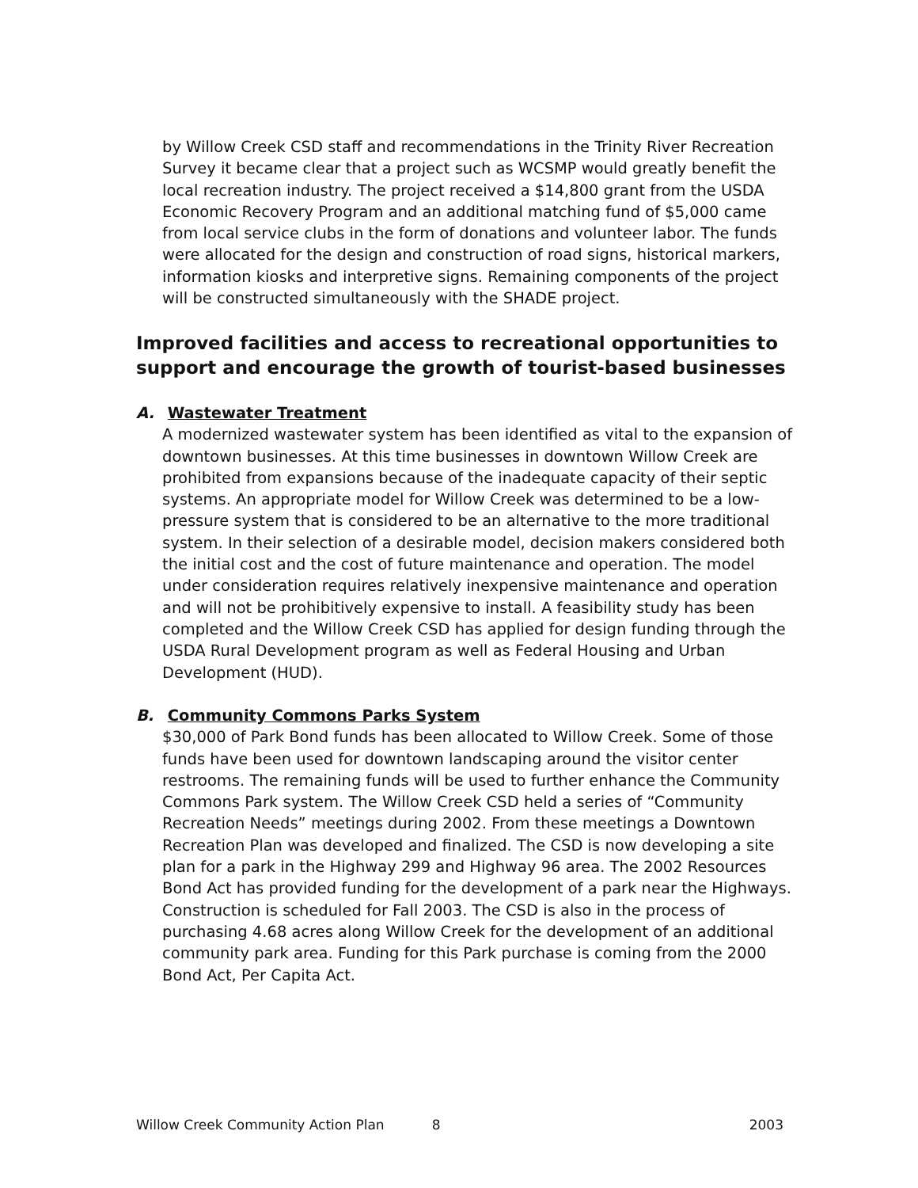by Willow Creek CSD staff and recommendations in the Trinity River Recreation Survey it became clear that a project such as WCSMP would greatly benefit the local recreation industry. The project received a $14,800 grant from the USDA Economic Recovery Program and an additional matching fund of $5,000 came from local service clubs in the form of donations and volunteer labor. The funds were allocated for the design and construction of road signs, historical markers, information kiosks and interpretive signs. Remaining components of the project will be constructed simultaneously with the SHADE project.
Improved facilities and access to recreational opportunities to support and encourage the growth of tourist-based businesses
A. Wastewater Treatment
A modernized wastewater system has been identified as vital to the expansion of downtown businesses. At this time businesses in downtown Willow Creek are prohibited from expansions because of the inadequate capacity of their septic systems. An appropriate model for Willow Creek was determined to be a low-pressure system that is considered to be an alternative to the more traditional system. In their selection of a desirable model, decision makers considered both the initial cost and the cost of future maintenance and operation. The model under consideration requires relatively inexpensive maintenance and operation and will not be prohibitively expensive to install. A feasibility study has been completed and the Willow Creek CSD has applied for design funding through the USDA Rural Development program as well as Federal Housing and Urban Development (HUD).
B. Community Commons Parks System
$30,000 of Park Bond funds has been allocated to Willow Creek. Some of those funds have been used for downtown landscaping around the visitor center restrooms. The remaining funds will be used to further enhance the Community Commons Park system. The Willow Creek CSD held a series of “Community Recreation Needs” meetings during 2002. From these meetings a Downtown Recreation Plan was developed and finalized. The CSD is now developing a site plan for a park in the Highway 299 and Highway 96 area. The 2002 Resources Bond Act has provided funding for the development of a park near the Highways. Construction is scheduled for Fall 2003. The CSD is also in the process of purchasing 4.68 acres along Willow Creek for the development of an additional community park area. Funding for this Park purchase is coming from the 2000 Bond Act, Per Capita Act.
Willow Creek Community Action Plan 8 2003